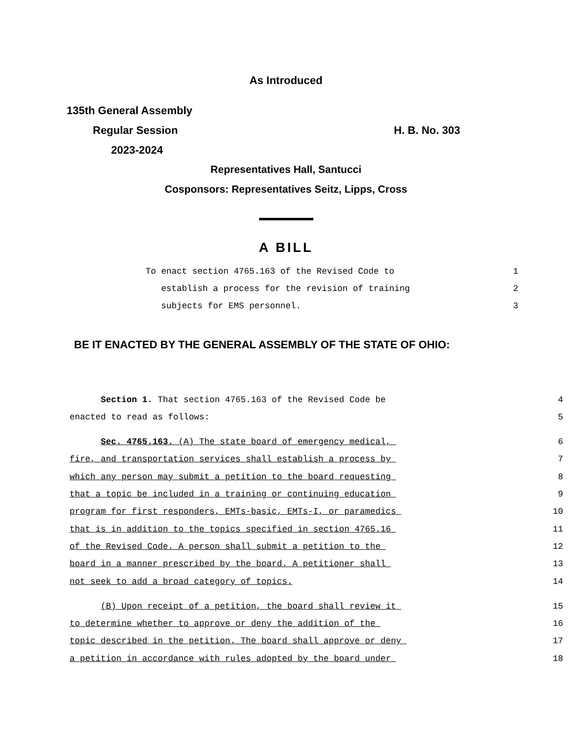As Introduced
135th General Assembly
Regular Session H. B. No. 303
2023-2024
Representatives Hall, Santucci
Cosponsors: Representatives Seitz, Lipps, Cross
A BILL
To enact section 4765.163 of the Revised Code to
1
establish a process for the revision of training
2
subjects for EMS personnel.
3
BE IT ENACTED BY THE GENERAL ASSEMBLY OF THE STATE OF OHIO:
Section 1. That section 4765.163 of the Revised Code be
4
enacted to read as follows:
5
Sec. 4765.163. (A) The state board of emergency medical,
6
fire, and transportation services shall establish a process by
7
which any person may submit a petition to the board requesting
8
that a topic be included in a training or continuing education
9
program for first responders, EMTs-basic, EMTs-I, or paramedics
10
that is in addition to the topics specified in section 4765.16
11
of the Revised Code. A person shall submit a petition to the
12
board in a manner prescribed by the board. A petitioner shall
13
not seek to add a broad category of topics.
14
(B) Upon receipt of a petition, the board shall review it
15
to determine whether to approve or deny the addition of the
16
topic described in the petition. The board shall approve or deny
17
a petition in accordance with rules adopted by the board under
18